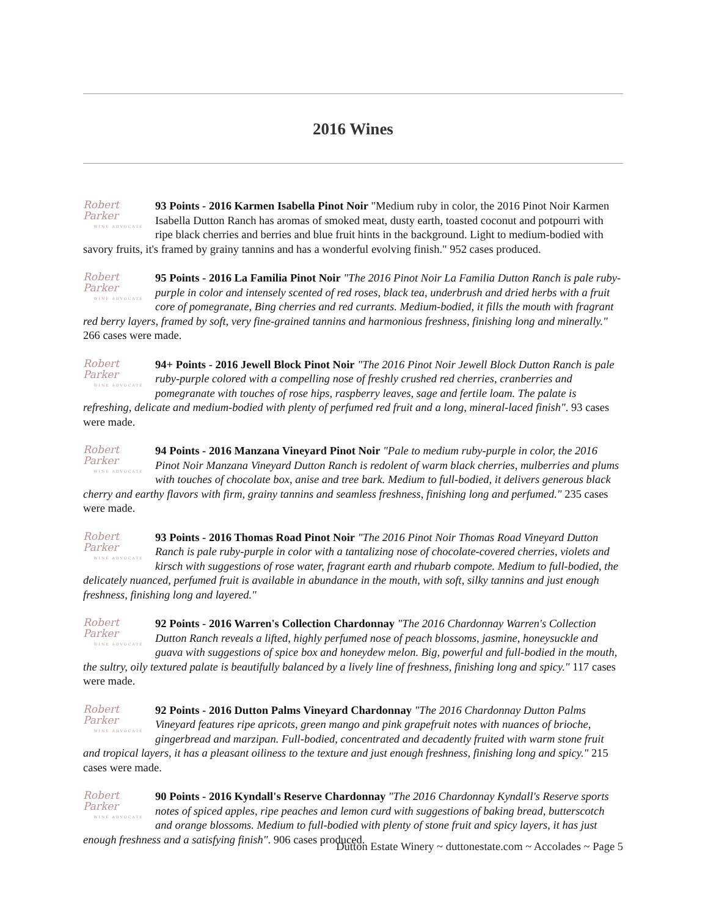2016 Wines
Robert Parker
WINE ADVOCATE 93 Points - 2016 Karmen Isabella Pinot Noir "Medium ruby in color, the 2016 Pinot Noir Karmen Isabella Dutton Ranch has aromas of smoked meat, dusty earth, toasted coconut and potpourri with ripe black cherries and berries and blue fruit hints in the background. Light to medium-bodied with savory fruits, it's framed by grainy tannins and has a wonderful evolving finish." 952 cases produced.
Robert Parker
WINE ADVOCATE 95 Points - 2016 La Familia Pinot Noir "The 2016 Pinot Noir La Familia Dutton Ranch is pale ruby-purple in color and intensely scented of red roses, black tea, underbrush and dried herbs with a fruit core of pomegranate, Bing cherries and red currants. Medium-bodied, it fills the mouth with fragrant red berry layers, framed by soft, very fine-grained tannins and harmonious freshness, finishing long and minerally." 266 cases were made.
Robert Parker
WINE ADVOCATE 94+ Points - 2016 Jewell Block Pinot Noir "The 2016 Pinot Noir Jewell Block Dutton Ranch is pale ruby-purple colored with a compelling nose of freshly crushed red cherries, cranberries and pomegranate with touches of rose hips, raspberry leaves, sage and fertile loam. The palate is refreshing, delicate and medium-bodied with plenty of perfumed red fruit and a long, mineral-laced finish". 93 cases were made.
Robert Parker
WINE ADVOCATE 94 Points - 2016 Manzana Vineyard Pinot Noir "Pale to medium ruby-purple in color, the 2016 Pinot Noir Manzana Vineyard Dutton Ranch is redolent of warm black cherries, mulberries and plums with touches of chocolate box, anise and tree bark. Medium to full-bodied, it delivers generous black cherry and earthy flavors with firm, grainy tannins and seamless freshness, finishing long and perfumed." 235 cases were made.
Robert Parker
WINE ADVOCATE 93 Points - 2016 Thomas Road Pinot Noir "The 2016 Pinot Noir Thomas Road Vineyard Dutton Ranch is pale ruby-purple in color with a tantalizing nose of chocolate-covered cherries, violets and kirsch with suggestions of rose water, fragrant earth and rhubarb compote. Medium to full-bodied, the delicately nuanced, perfumed fruit is available in abundance in the mouth, with soft, silky tannins and just enough freshness, finishing long and layered."
Robert Parker
WINE ADVOCATE 92 Points - 2016 Warren's Collection Chardonnay "The 2016 Chardonnay Warren's Collection Dutton Ranch reveals a lifted, highly perfumed nose of peach blossoms, jasmine, honeysuckle and guava with suggestions of spice box and honeydew melon. Big, powerful and full-bodied in the mouth, the sultry, oily textured palate is beautifully balanced by a lively line of freshness, finishing long and spicy." 117 cases were made.
Robert Parker
WINE ADVOCATE 92 Points - 2016 Dutton Palms Vineyard Chardonnay "The 2016 Chardonnay Dutton Palms Vineyard features ripe apricots, green mango and pink grapefruit notes with nuances of brioche, gingerbread and marzipan. Full-bodied, concentrated and decadently fruited with warm stone fruit and tropical layers, it has a pleasant oiliness to the texture and just enough freshness, finishing long and spicy." 215 cases were made.
Robert Parker
WINE ADVOCATE 90 Points - 2016 Kyndall's Reserve Chardonnay "The 2016 Chardonnay Kyndall's Reserve sports notes of spiced apples, ripe peaches and lemon curd with suggestions of baking bread, butterscotch and orange blossoms. Medium to full-bodied with plenty of stone fruit and spicy layers, it has just enough freshness and a satisfying finish". 906 cases produced.
Dutton Estate Winery ~ duttonestate.com ~ Accolades ~ Page 5